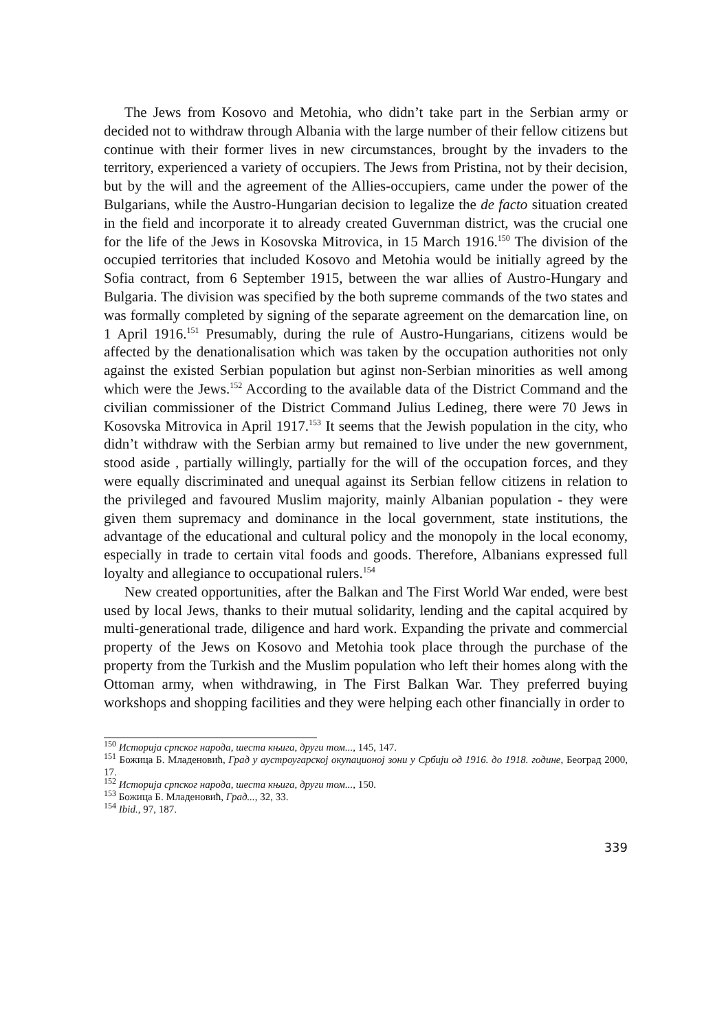The Jews from Kosovo and Metohia, who didn’t take part in the Serbian army or decided not to withdraw through Albania with the large number of their fellow citizens but continue with their former lives in new circumstances, brought by the invaders to the territory, experienced a variety of occupiers. The Jews from Pristina, not by their decision, but by the will and the agreement of the Allies-occupiers, came under the power of the Bulgarians, while the Austro-Hungarian decision to legalize the de facto situation created in the field and incorporate it to already created Guvernman district, was the crucial one for the life of the Jews in Kosovska Mitrovica, in 15 March 1916.<sup>150</sup> The division of the occupied territories that included Kosovo and Metohia would be initially agreed by the Sofia contract, from 6 September 1915, between the war allies of Austro-Hungary and Bulgaria. The division was specified by the both supreme commands of the two states and was formally completed by signing of the separate agreement on the demarcation line, on 1 April 1916.<sup>151</sup> Presumably, during the rule of Austro-Hungarians, citizens would be affected by the denationalisation which was taken by the occupation authorities not only against the existed Serbian population but aginst non-Serbian minorities as well among which were the Jews.<sup>152</sup> According to the available data of the District Command and the civilian commissioner of the District Command Julius Ledineg, there were 70 Jews in Kosovska Mitrovica in April 1917.<sup>153</sup> It seems that the Jewish population in the city, who didn’t withdraw with the Serbian army but remained to live under the new government, stood aside , partially willingly, partially for the will of the occupation forces, and they were equally discriminated and unequal against its Serbian fellow citizens in relation to the privileged and favoured Muslim majority, mainly Albanian population - they were given them supremacy and dominance in the local government, state institutions, the advantage of the educational and cultural policy and the monopoly in the local economy, especially in trade to certain vital foods and goods. Therefore, Albanians expressed full loyalty and allegiance to occupational rulers.<sup>154</sup>
New created opportunities, after the Balkan and The First World War ended, were best used by local Jews, thanks to their mutual solidarity, lending and the capital acquired by multi-generational trade, diligence and hard work. Expanding the private and commercial property of the Jews on Kosovo and Metohia took place through the purchase of the property from the Turkish and the Muslim population who left their homes along with the Ottoman army, when withdrawing, in The First Balkan War. They preferred buying workshops and shopping facilities and they were helping each other financially in order to
<sup>150</sup> Историја српског народа, шеста књига, други том..., 145, 147.
<sup>151</sup> Божица Б. Младеновић, Град у аустроугарској окупационој зони у Србији од 1916. до 1918. године, Београд 2000, 17.
<sup>152</sup> Историја српског народа, шеста књига, други том..., 150.
<sup>153</sup> Божица Б. Младеновић, Град..., 32, 33.
<sup>154</sup> Ibid., 97, 187.
339